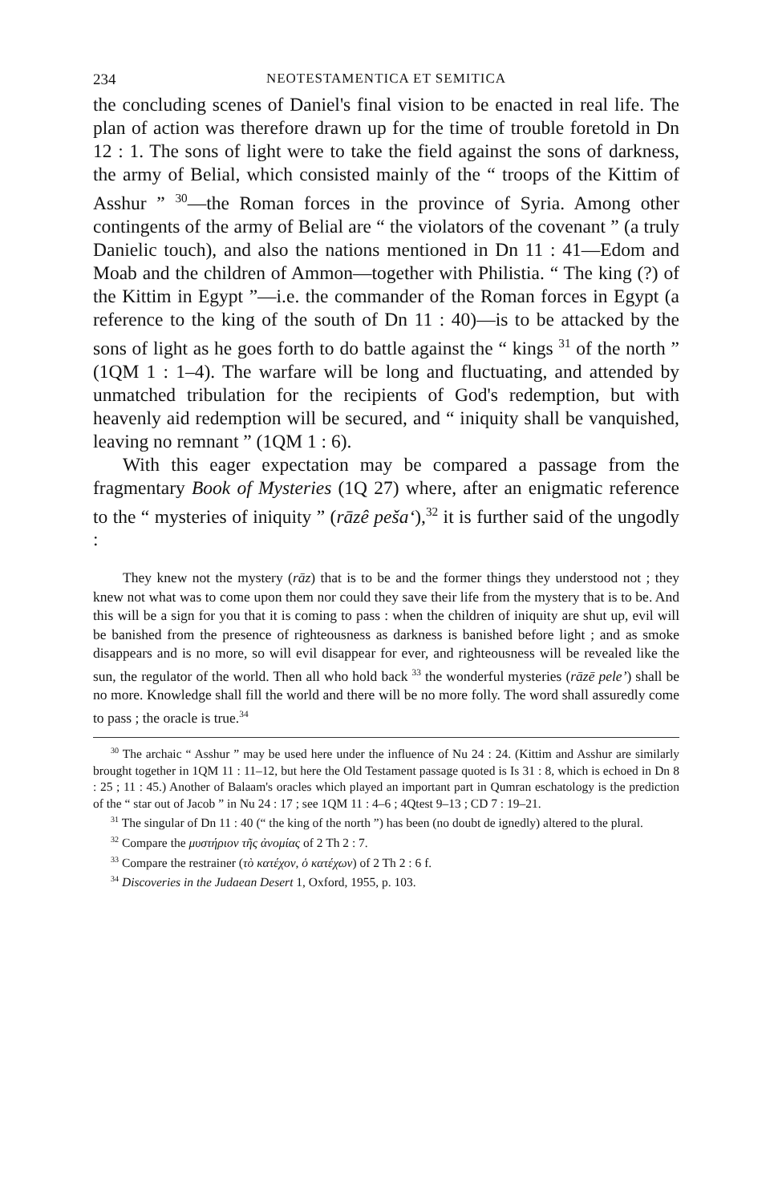234 NEOTESTAMENTICA ET SEMITICA
the concluding scenes of Daniel's final vision to be enacted in real life. The plan of action was therefore drawn up for the time of trouble foretold in Dn 12 : 1. The sons of light were to take the field against the sons of darkness, the army of Belial, which consisted mainly of the “ troops of the Kittim of Asshur ” <sup>30</sup>—the Roman forces in the province of Syria. Among other contingents of the army of Belial are “ the violators of the covenant ” (a truly Danielic touch), and also the nations mentioned in Dn 11 : 41—Edom and Moab and the children of Ammon—together with Philistia. “ The king (?) of the Kittim in Egypt ”—i.e. the commander of the Roman forces in Egypt (a reference to the king of the south of Dn 11 : 40)—is to be attacked by the sons of light as he goes forth to do battle against the “ kings <sup>31</sup> of the north ” (1QM 1 : 1–4). The warfare will be long and fluctuating, and attended by unmatched tribulation for the recipients of God's redemption, but with heavenly aid redemption will be secured, and “ iniquity shall be vanquished, leaving no remnant ” (1QM 1 : 6).
With this eager expectation may be compared a passage from the fragmentary Book of Mysteries (1Q 27) where, after an enigmatic reference to the “ mysteries of iniquity ” (rāzê peša‘),<sup>32</sup> it is further said of the ungodly :
They knew not the mystery (rāz) that is to be and the former things they understood not ; they knew not what was to come upon them nor could they save their life from the mystery that is to be. And this will be a sign for you that it is coming to pass : when the children of iniquity are shut up, evil will be banished from the presence of righteousness as darkness is banished before light ; and as smoke disappears and is no more, so will evil disappear for ever, and righteousness will be revealed like the sun, the regulator of the world. Then all who hold back <sup>33</sup> the wonderful mysteries (rāzē pele’) shall be no more. Knowledge shall fill the world and there will be no more folly. The word shall assuredly come to pass ; the oracle is true.<sup>34</sup>
<sup>30</sup> The archaic “ Asshur ” may be used here under the influence of Nu 24 : 24. (Kittim and Asshur are similarly brought together in 1QM 11 : 11–12, but here the Old Testament passage quoted is Is 31 : 8, which is echoed in Dn 8 : 25 ; 11 : 45.) Another of Balaam's oracles which played an important part in Qumran eschatology is the prediction of the “ star out of Jacob ” in Nu 24 : 17 ; see 1QM 11 : 4–6 ; 4Qtest 9–13 ; CD 7 : 19–21.
<sup>31</sup> The singular of Dn 11 : 40 (“ the king of the north ”) has been (no doubt de ignedly) altered to the plural.
<sup>32</sup> Compare the μυστήριον τῆς ἀνομίας of 2 Th 2 : 7.
<sup>33</sup> Compare the restrainer (τὸ κατέχον, ὁ κατέχων) of 2 Th 2 : 6 f.
<sup>34</sup> Discoveries in the Judaean Desert 1, Oxford, 1955, p. 103.